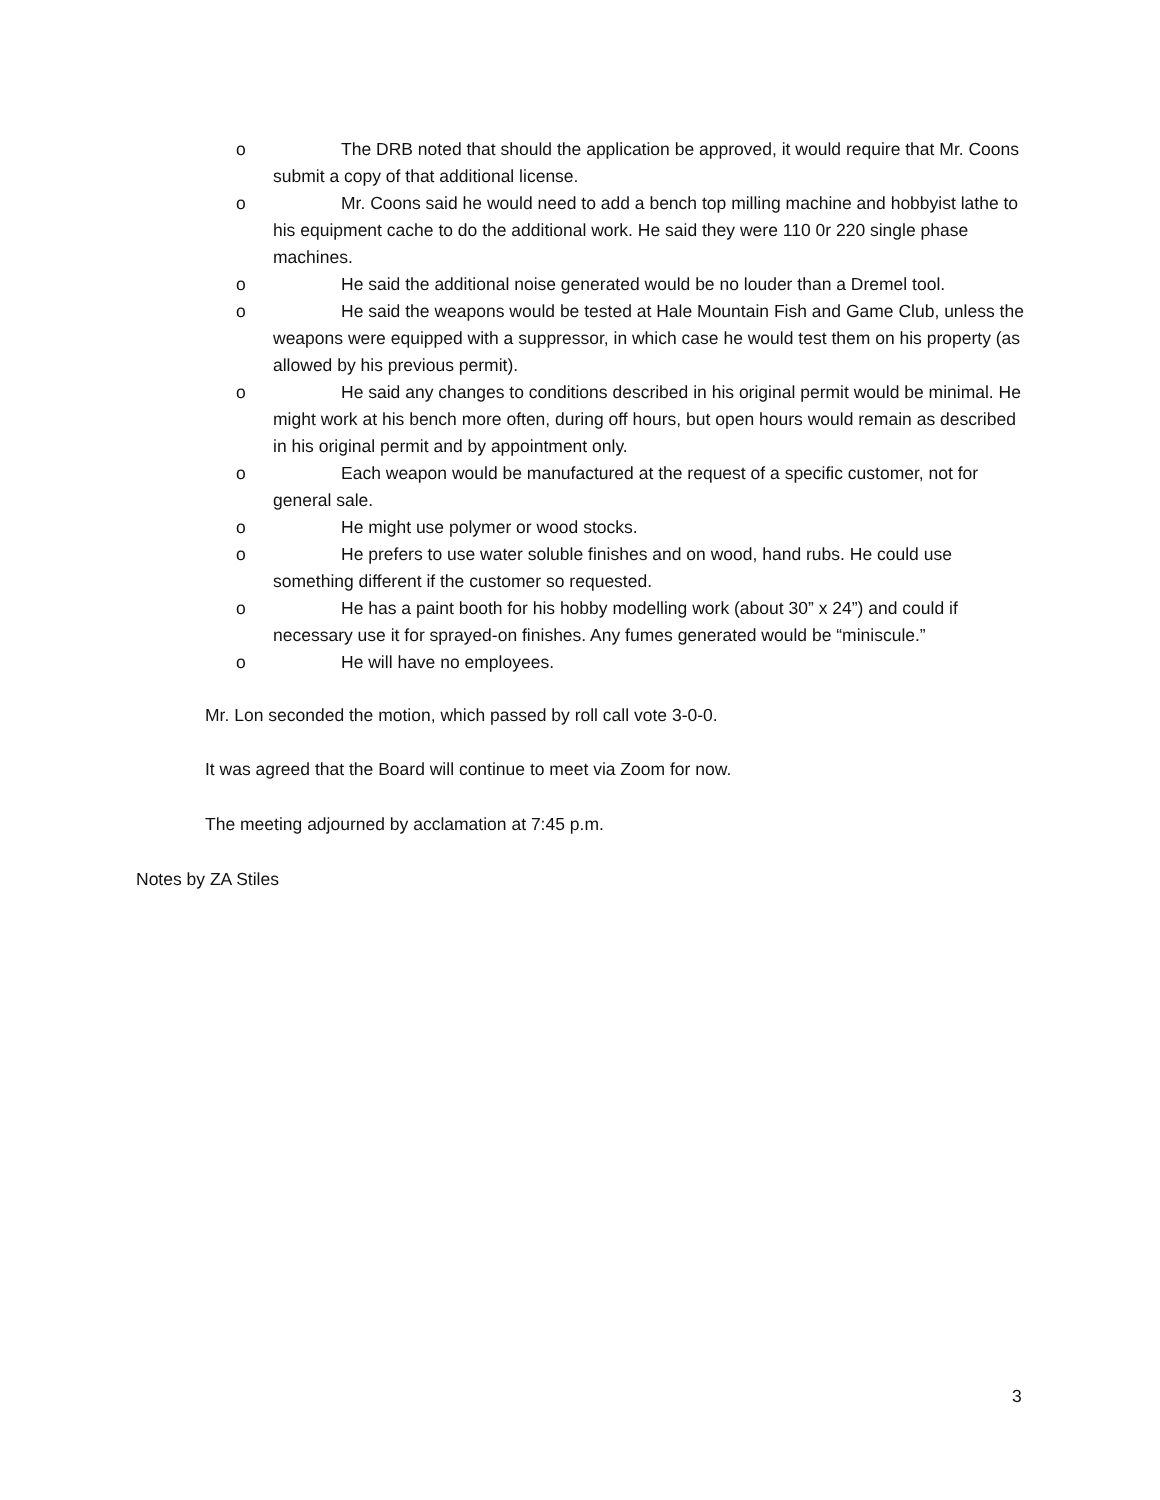o The DRB noted that should the application be approved, it would require that Mr. Coons submit a copy of that additional license.
o Mr. Coons said he would need to add a bench top milling machine and hobbyist lathe to his equipment cache to do the additional work. He said they were 110 0r 220 single phase machines.
o He said the additional noise generated would be no louder than a Dremel tool.
o He said the weapons would be tested at Hale Mountain Fish and Game Club, unless the weapons were equipped with a suppressor, in which case he would test them on his property (as allowed by his previous permit).
o He said any changes to conditions described in his original permit would be minimal. He might work at his bench more often, during off hours, but open hours would remain as described in his original permit and by appointment only.
o Each weapon would be manufactured at the request of a specific customer, not for general sale.
o He might use polymer or wood stocks.
o He prefers to use water soluble finishes and on wood, hand rubs. He could use something different if the customer so requested.
o He has a paint booth for his hobby modelling work (about 30” x 24”) and could if necessary use it for sprayed-on finishes. Any fumes generated would be “miniscule.”
o He will have no employees.
Mr. Lon seconded the motion, which passed by roll call vote 3-0-0.
It was agreed that the Board will continue to meet via Zoom for now.
The meeting adjourned by acclamation at 7:45 p.m.
Notes by ZA Stiles
3